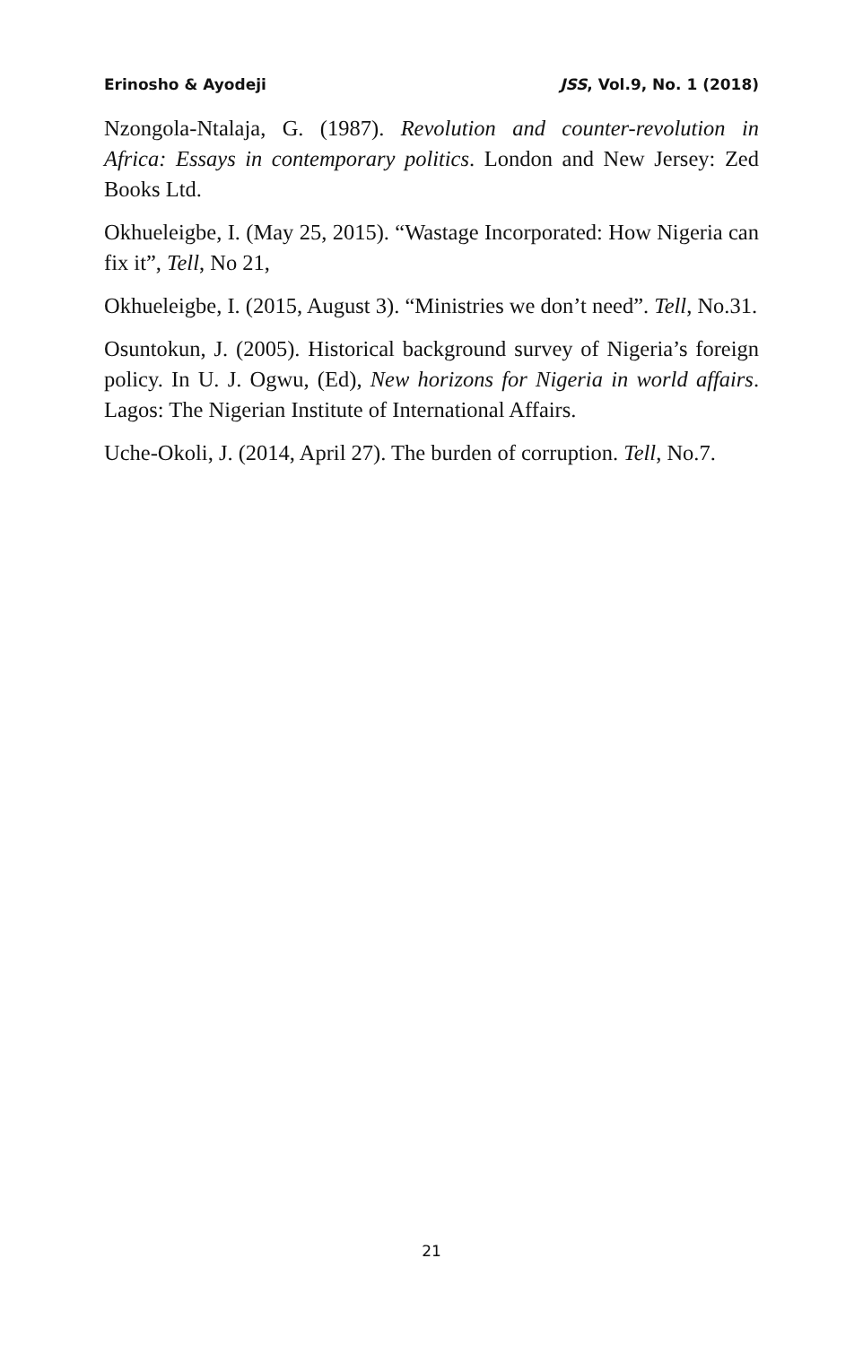Erinosho & Ayodeji JSS, Vol.9, No. 1 (2018)
Nzongola-Ntalaja, G. (1987). Revolution and counter-revolution in Africa: Essays in contemporary politics. London and New Jersey: Zed Books Ltd.
Okhueleigbe, I. (May 25, 2015). “Wastage Incorporated: How Nigeria can fix it”, Tell, No 21,
Okhueleigbe, I. (2015, August 3). “Ministries we don’t need”. Tell, No.31.
Osuntokun, J. (2005). Historical background survey of Nigeria’s foreign policy. In U. J. Ogwu, (Ed), New horizons for Nigeria in world affairs. Lagos: The Nigerian Institute of International Affairs.
Uche-Okoli, J. (2014, April 27). The burden of corruption. Tell, No.7.
21